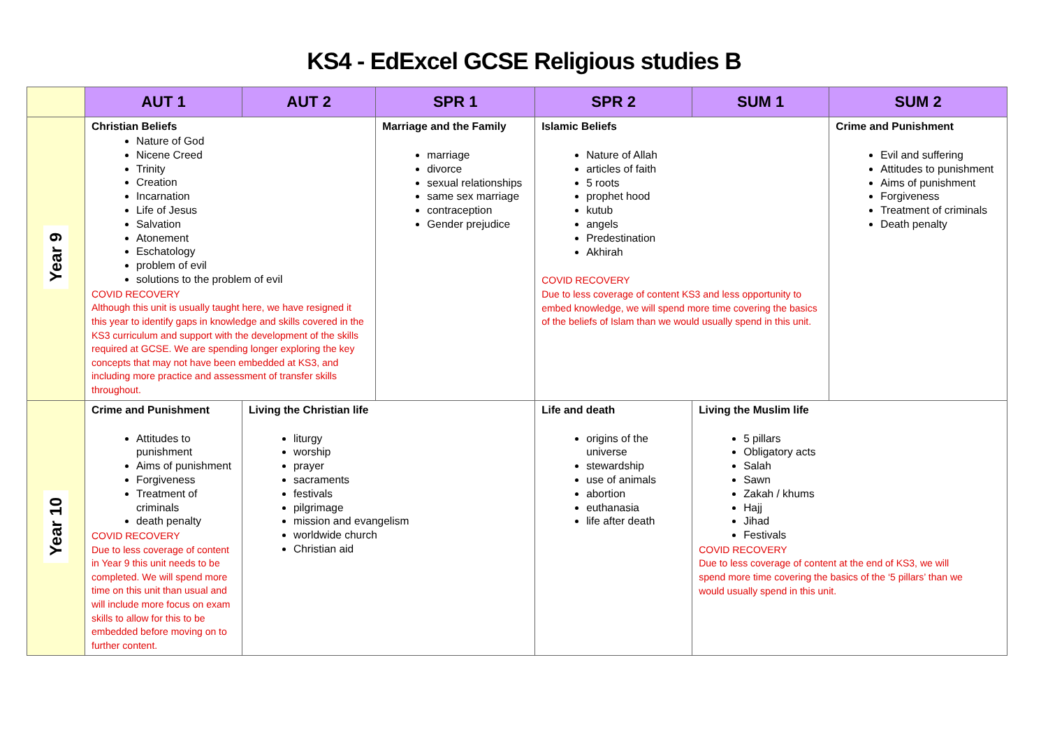KS4 - EdExcel GCSE Religious studies B
| | AUT 1 | AUT 2 | SPR 1 | SPR 2 | SUM 1 | SUM 2 |
| --- | --- | --- | --- | --- | --- | --- |
| Year 9 | Christian Beliefs Nature of God Nicene Creed Trinity Creation Incarnation Life of Jesus Salvation Atonement Eschatology problem of evil solutions to the problem of evil COVID RECOVERY Although this unit is usually taught here, we have resigned it this year to identify gaps in knowledge and skills covered in the KS3 curriculum and support with the development of the skills required at GCSE. We are spending longer exploring the key concepts that may not have been embedded at KS3, and including more practice and assessment of transfer skills throughout. | | Marriage and the Family marriage divorce sexual relationships same sex marriage contraception Gender prejudice | Islamic Beliefs Nature of Allah articles of faith 5 roots prophet hood kutub angels Predestination Akhirah COVID RECOVERY Due to less coverage of content KS3 and less opportunity to embed knowledge, we will spend more time covering the basics of the beliefs of Islam than we would usually spend in this unit. | | Crime and Punishment Evil and suffering Attitudes to punishment Aims of punishment Forgiveness Treatment of criminals Death penalty |
| Year 10 | Crime and Punishment Attitudes to punishment Aims of punishment Forgiveness Treatment of criminals death penalty COVID RECOVERY Due to less coverage of content in Year 9 this unit needs to be completed. We will spend more time on this unit than usual and will include more focus on exam skills to allow for this to be embedded before moving on to further content. | Living the Christian life liturgy worship prayer sacraments festivals pilgrimage mission and evangelism worldwide church Christian aid | | Life and death origins of the universe stewardship use of animals abortion euthanasia life after death | Living the Muslim life 5 pillars Obligatory acts Salah Sawn Zakah / khums Hajj Jihad Festivals COVID RECOVERY Due to less coverage of content at the end of KS3, we will spend more time covering the basics of the ‘5 pillars’ than we would usually spend in this unit. | |